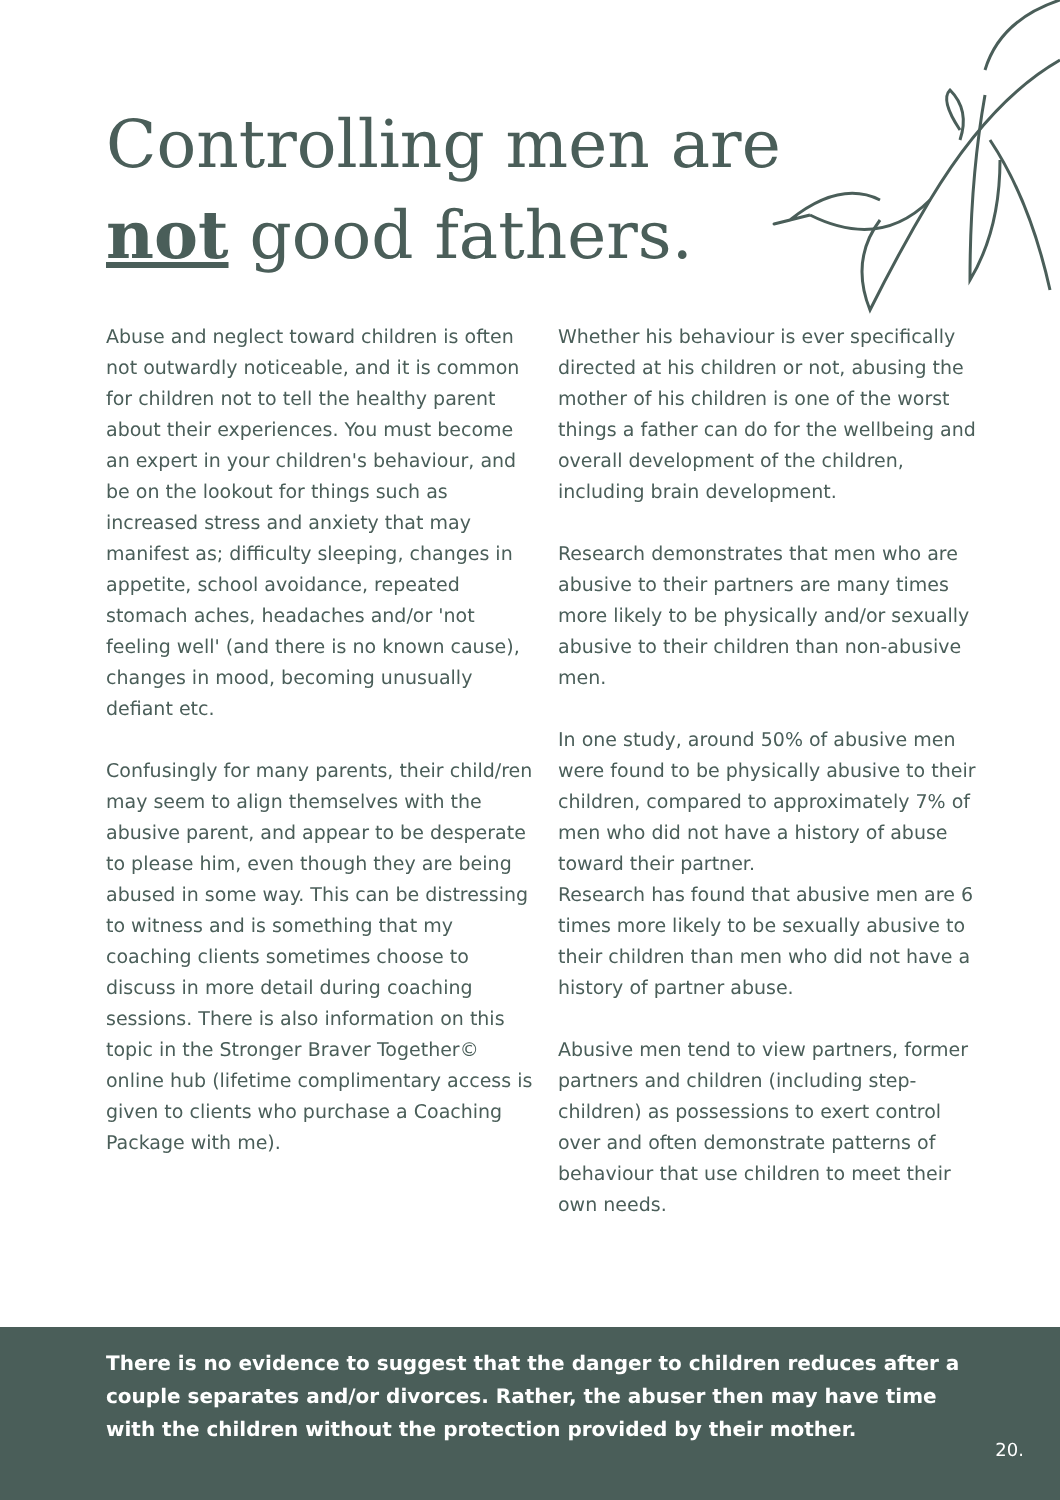Controlling men are not good fathers.
Abuse and neglect toward children is often not outwardly noticeable, and it is common for children not to tell the healthy parent about their experiences. You must become an expert in your children's behaviour, and be on the lookout for things such as increased stress and anxiety that may manifest as; difficulty sleeping, changes in appetite, school avoidance, repeated stomach aches, headaches and/or 'not feeling well' (and there is no known cause), changes in mood, becoming unusually defiant etc.
Confusingly for many parents, their child/ren may seem to align themselves with the abusive parent, and appear to be desperate to please him, even though they are being abused in some way. This can be distressing to witness and is something that my coaching clients sometimes choose to discuss in more detail during coaching sessions. There is also information on this topic in the Stronger Braver Together© online hub (lifetime complimentary access is given to clients who purchase a Coaching Package with me).
Whether his behaviour is ever specifically directed at his children or not, abusing the mother of his children is one of the worst things a father can do for the wellbeing and overall development of the children, including brain development.
Research demonstrates that men who are abusive to their partners are many times more likely to be physically and/or sexually abusive to their children than non-abusive men.
In one study, around 50% of abusive men were found to be physically abusive to their children, compared to approximately 7% of men who did not have a history of abuse toward their partner.
Research has found that abusive men are 6 times more likely to be sexually abusive to their children than men who did not have a history of partner abuse.
Abusive men tend to view partners, former partners and children (including step-children) as possessions to exert control over and often demonstrate patterns of behaviour that use children to meet their own needs.
There is no evidence to suggest that the danger to children reduces after a couple separates and/or divorces. Rather, the abuser then may have time with the children without the protection provided by their mother.
20.